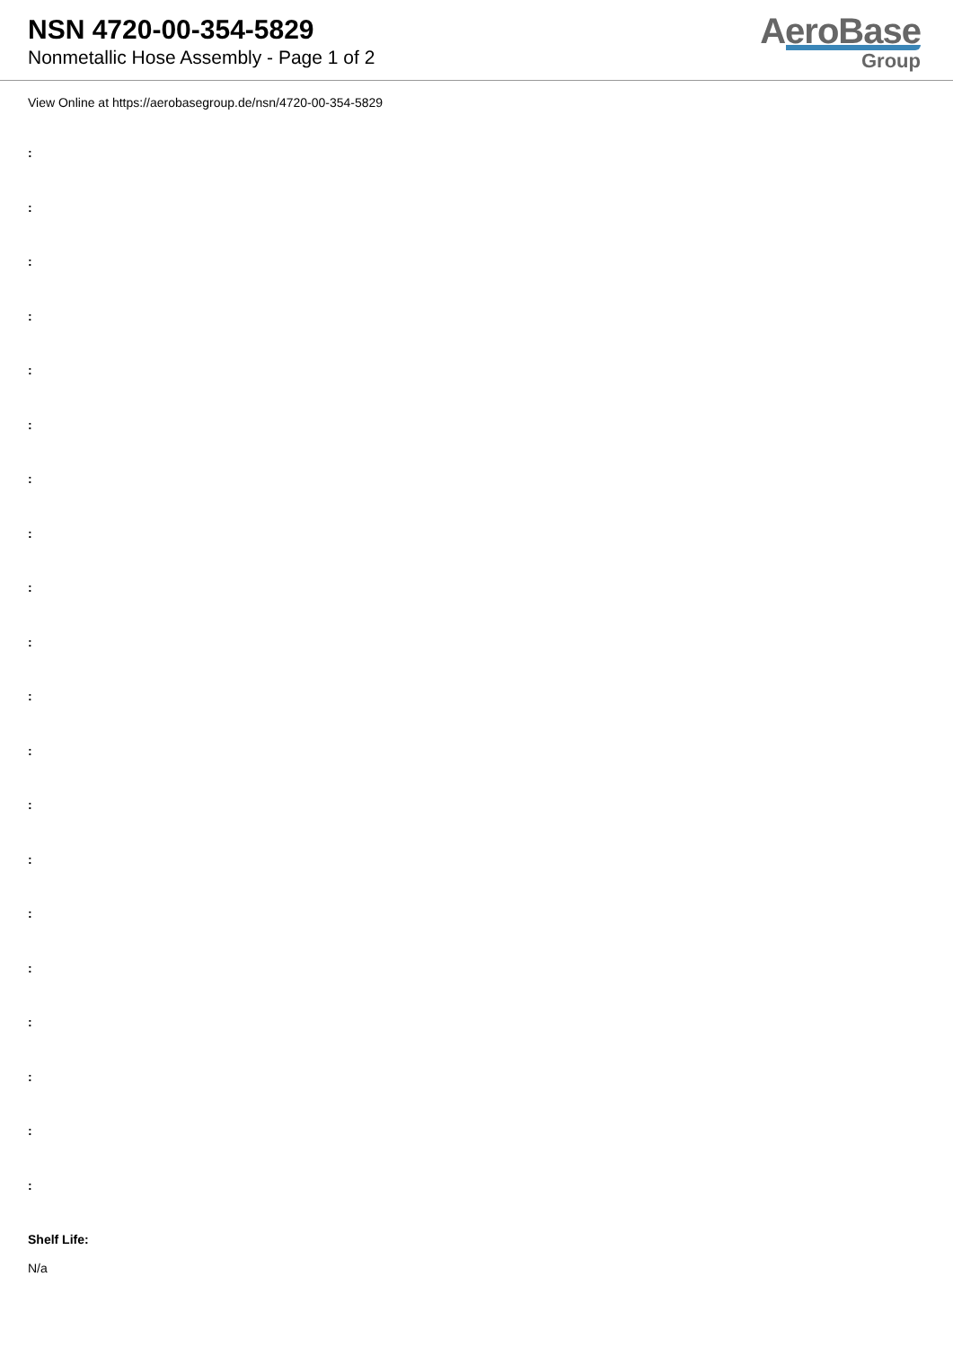NSN 4720-00-354-5829
Nonmetallic Hose Assembly - Page 1 of 2
AeroBase
Group
View Online at https://aerobasegroup.de/nsn/4720-00-354-5829
:
:
:
:
:
:
:
:
:
:
:
:
:
:
:
:
:
:
:
:
Shelf Life:
N/a